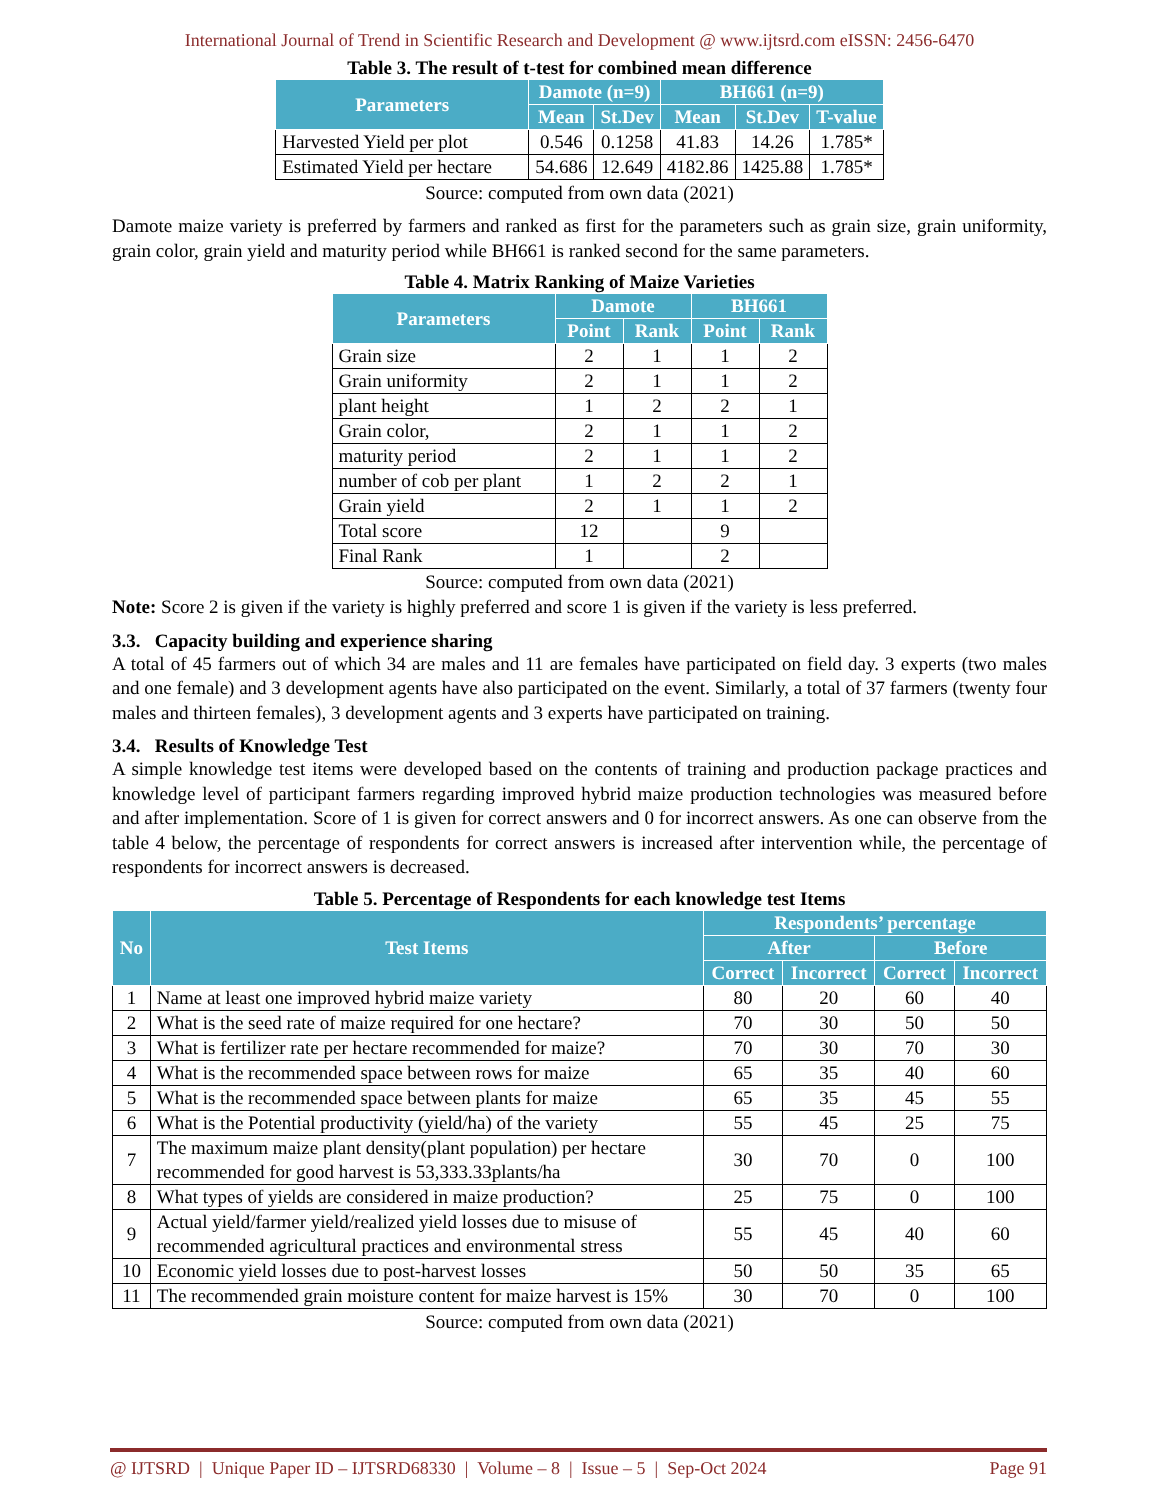International Journal of Trend in Scientific Research and Development @ www.ijtsrd.com eISSN: 2456-6470
Table 3. The result of t-test for combined mean difference
| Parameters | Damote (n=9) | | BH661 (n=9) | | |
| --- | --- | --- | --- | --- | --- |
| | Mean | St.Dev | Mean | St.Dev | T-value |
| Harvested Yield per plot | 0.546 | 0.1258 | 41.83 | 14.26 | 1.785* |
| Estimated Yield per hectare | 54.686 | 12.649 | 4182.86 | 1425.88 | 1.785* |
Source: computed from own data (2021)
Damote maize variety is preferred by farmers and ranked as first for the parameters such as grain size, grain uniformity, grain color, grain yield and maturity period while BH661 is ranked second for the same parameters.
Table 4. Matrix Ranking of Maize Varieties
| Parameters | Damote | | BH661 | |
| --- | --- | --- | --- | --- |
| | Point | Rank | Point | Rank |
| Grain size | 2 | 1 | 1 | 2 |
| Grain uniformity | 2 | 1 | 1 | 2 |
| plant height | 1 | 2 | 2 | 1 |
| Grain color, | 2 | 1 | 1 | 2 |
| maturity period | 2 | 1 | 1 | 2 |
| number of cob per plant | 1 | 2 | 2 | 1 |
| Grain yield | 2 | 1 | 1 | 2 |
| Total score | 12 | | 9 | |
| Final Rank | 1 | | 2 | |
Source: computed from own data (2021)
Note: Score 2 is given if the variety is highly preferred and score 1 is given if the variety is less preferred.
3.3. Capacity building and experience sharing
A total of 45 farmers out of which 34 are males and 11 are females have participated on field day. 3 experts (two males and one female) and 3 development agents have also participated on the event. Similarly, a total of 37 farmers (twenty four males and thirteen females), 3 development agents and 3 experts have participated on training.
3.4. Results of Knowledge Test
A simple knowledge test items were developed based on the contents of training and production package practices and knowledge level of participant farmers regarding improved hybrid maize production technologies was measured before and after implementation. Score of 1 is given for correct answers and 0 for incorrect answers. As one can observe from the table 4 below, the percentage of respondents for correct answers is increased after intervention while, the percentage of respondents for incorrect answers is decreased.
Table 5. Percentage of Respondents for each knowledge test Items
| No | Test Items | Respondents’ percentage | | | |
| --- | --- | --- | --- | --- | --- |
| | | After | | Before | |
| | | Correct | Incorrect | Correct | Incorrect |
| 1 | Name at least one improved hybrid maize variety | 80 | 20 | 60 | 40 |
| 2 | What is the seed rate of maize required for one hectare? | 70 | 30 | 50 | 50 |
| 3 | What is fertilizer rate per hectare recommended for maize? | 70 | 30 | 70 | 30 |
| 4 | What is the recommended space between rows for maize | 65 | 35 | 40 | 60 |
| 5 | What is the recommended space between plants for maize | 65 | 35 | 45 | 55 |
| 6 | What is the Potential productivity (yield/ha) of the variety | 55 | 45 | 25 | 75 |
| 7 | The maximum maize plant density(plant population) per hectare recommended for good harvest is 53,333.33plants/ha | 30 | 70 | 0 | 100 |
| 8 | What types of yields are considered in maize production? | 25 | 75 | 0 | 100 |
| 9 | Actual yield/farmer yield/realized yield losses due to misuse of recommended agricultural practices and environmental stress | 55 | 45 | 40 | 60 |
| 10 | Economic yield losses due to post-harvest losses | 50 | 50 | 35 | 65 |
| 11 | The recommended grain moisture content for maize harvest is 15% | 30 | 70 | 0 | 100 |
Source: computed from own data (2021)
@ IJTSRD | Unique Paper ID – IJTSRD68330 | Volume – 8 | Issue – 5 | Sep-Oct 2024 Page 91